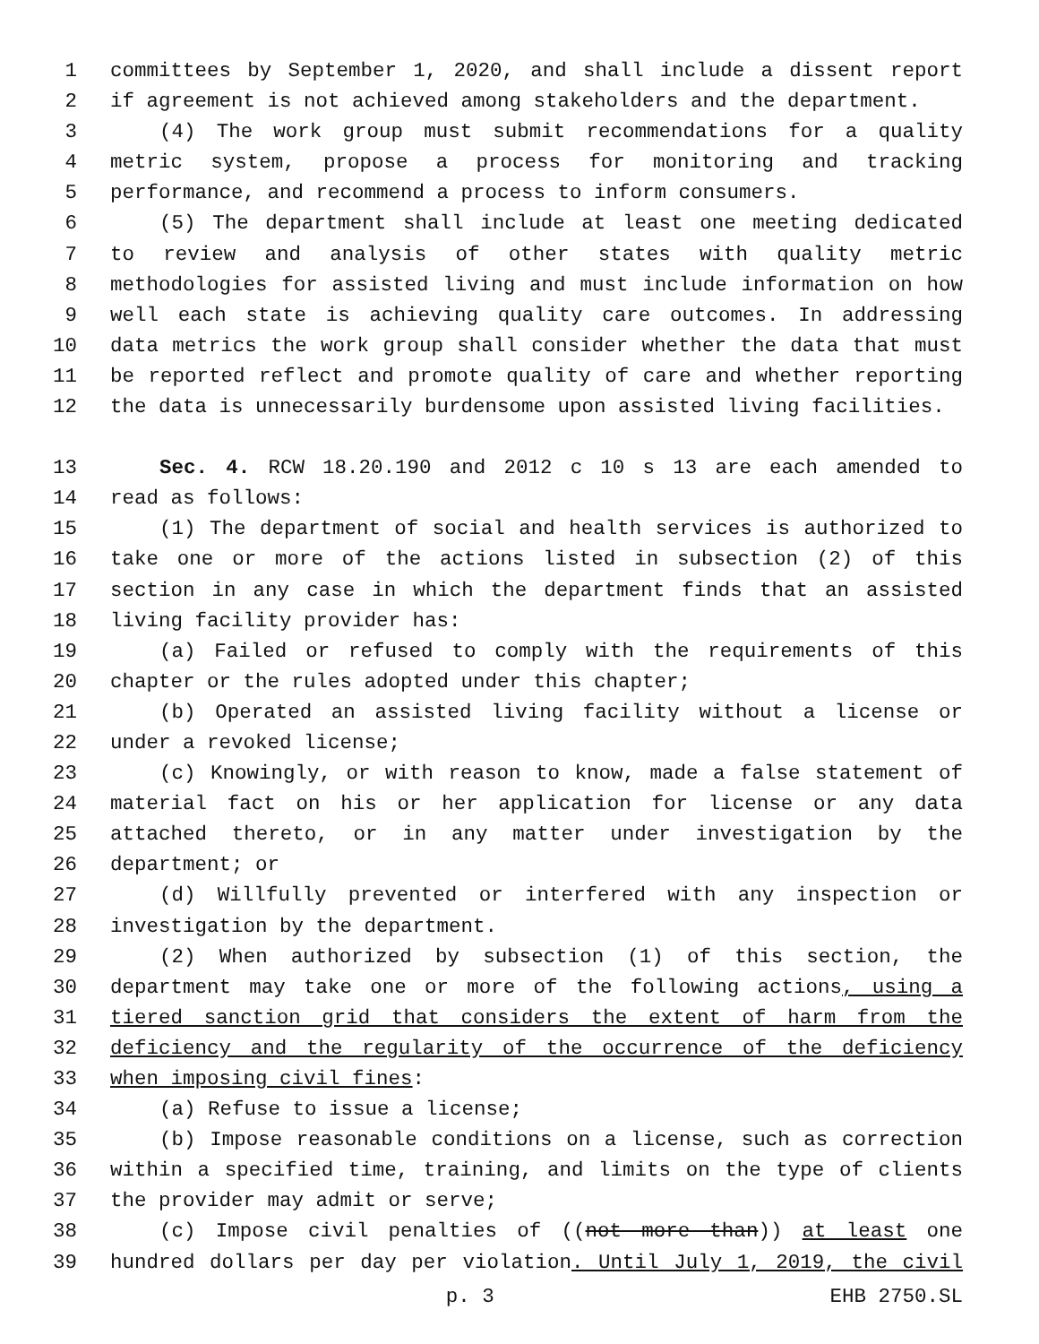1 committees by September 1, 2020, and shall include a dissent report
2 if agreement is not achieved among stakeholders and the department.
3 (4) The work group must submit recommendations for a quality
4 metric system, propose a process for monitoring and tracking
5 performance, and recommend a process to inform consumers.
6 (5) The department shall include at least one meeting dedicated
7 to review and analysis of other states with quality metric
8 methodologies for assisted living and must include information on how
9 well each state is achieving quality care outcomes. In addressing
10 data metrics the work group shall consider whether the data that must
11 be reported reflect and promote quality of care and whether reporting
12 the data is unnecessarily burdensome upon assisted living facilities.
13 Sec. 4. RCW 18.20.190 and 2012 c 10 s 13 are each amended to
14 read as follows:
15 (1) The department of social and health services is authorized to
16 take one or more of the actions listed in subsection (2) of this
17 section in any case in which the department finds that an assisted
18 living facility provider has:
19 (a) Failed or refused to comply with the requirements of this
20 chapter or the rules adopted under this chapter;
21 (b) Operated an assisted living facility without a license or
22 under a revoked license;
23 (c) Knowingly, or with reason to know, made a false statement of
24 material fact on his or her application for license or any data
25 attached thereto, or in any matter under investigation by the
26 department; or
27 (d) Willfully prevented or interfered with any inspection or
28 investigation by the department.
29 (2) When authorized by subsection (1) of this section, the
30 department may take one or more of the following actions, using a
31 tiered sanction grid that considers the extent of harm from the
32 deficiency and the regularity of the occurrence of the deficiency
33 when imposing civil fines:
34 (a) Refuse to issue a license;
35 (b) Impose reasonable conditions on a license, such as correction
36 within a specified time, training, and limits on the type of clients
37 the provider may admit or serve;
38 (c) Impose civil penalties of ((not more than)) at least one
39 hundred dollars per day per violation. Until July 1, 2019, the civil
p. 3 EHB 2750.SL